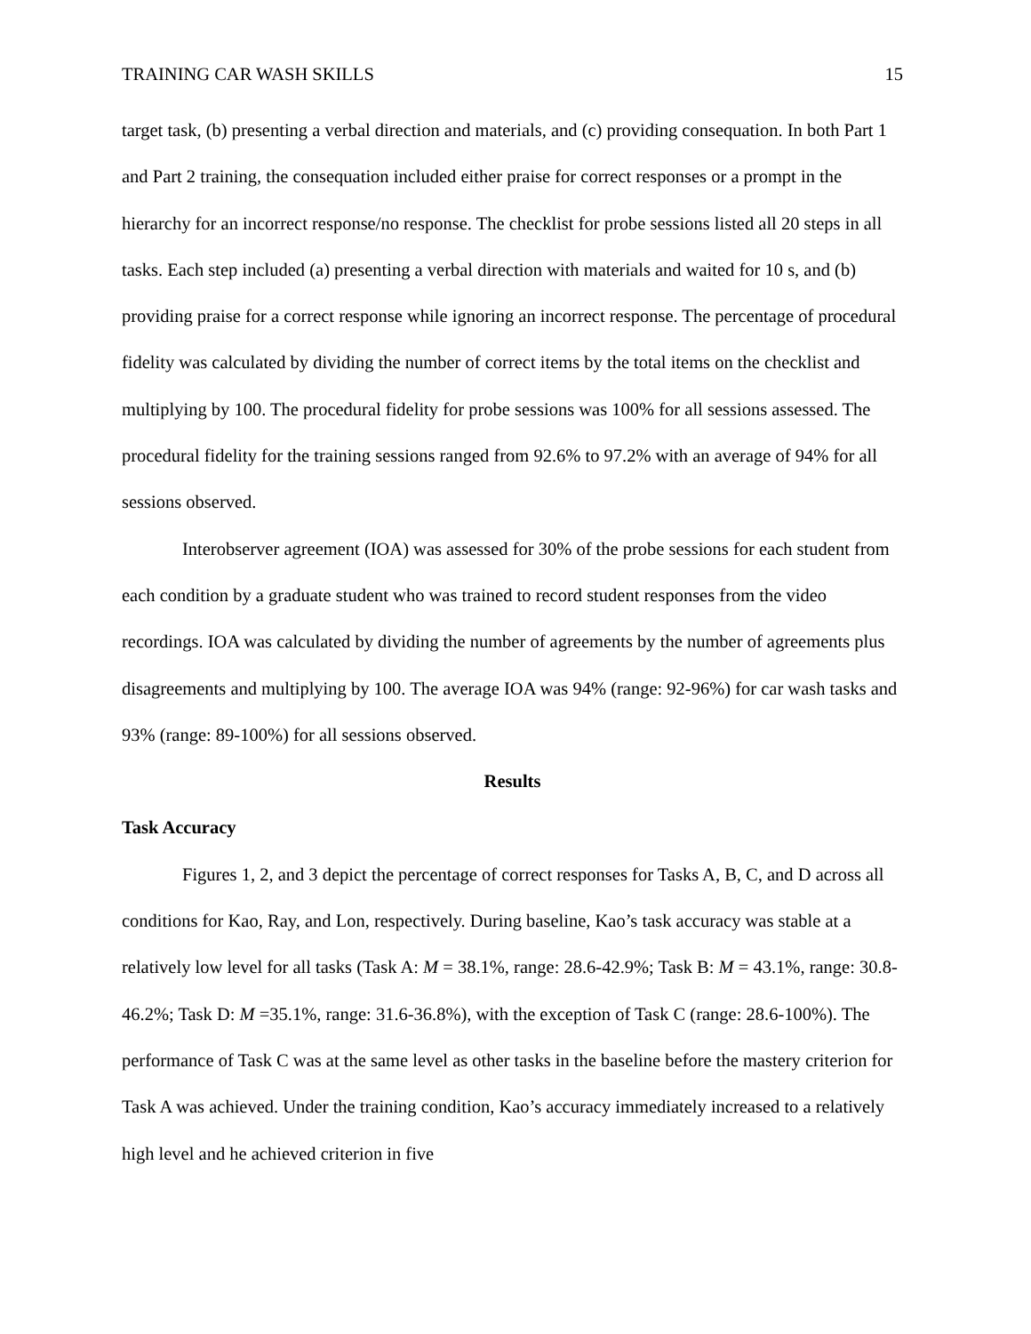TRAINING CAR WASH SKILLS 15
target task, (b) presenting a verbal direction and materials, and (c) providing consequation. In both Part 1 and Part 2 training, the consequation included either praise for correct responses or a prompt in the hierarchy for an incorrect response/no response. The checklist for probe sessions listed all 20 steps in all tasks. Each step included (a) presenting a verbal direction with materials and waited for 10 s, and (b) providing praise for a correct response while ignoring an incorrect response. The percentage of procedural fidelity was calculated by dividing the number of correct items by the total items on the checklist and multiplying by 100. The procedural fidelity for probe sessions was 100% for all sessions assessed. The procedural fidelity for the training sessions ranged from 92.6% to 97.2% with an average of 94% for all sessions observed.
Interobserver agreement (IOA) was assessed for 30% of the probe sessions for each student from each condition by a graduate student who was trained to record student responses from the video recordings. IOA was calculated by dividing the number of agreements by the number of agreements plus disagreements and multiplying by 100. The average IOA was 94% (range: 92-96%) for car wash tasks and 93% (range: 89-100%) for all sessions observed.
Results
Task Accuracy
Figures 1, 2, and 3 depict the percentage of correct responses for Tasks A, B, C, and D across all conditions for Kao, Ray, and Lon, respectively. During baseline, Kao’s task accuracy was stable at a relatively low level for all tasks (Task A: M = 38.1%, range: 28.6-42.9%; Task B: M = 43.1%, range: 30.8-46.2%; Task D: M =35.1%, range: 31.6-36.8%), with the exception of Task C (range: 28.6-100%). The performance of Task C was at the same level as other tasks in the baseline before the mastery criterion for Task A was achieved. Under the training condition, Kao’s accuracy immediately increased to a relatively high level and he achieved criterion in five